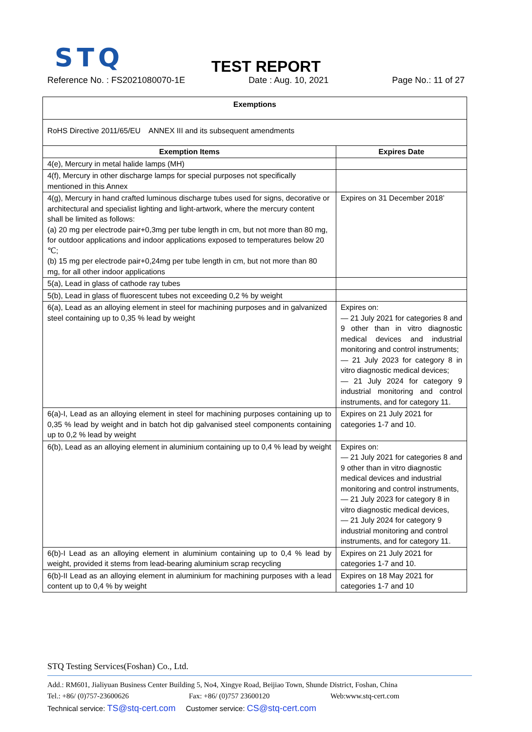STQ
TEST REPORT
Reference No. : FS2021080070-1E Date : Aug. 10, 2021 Page No.: 11 of 27
| Exemptions | |
| --- | --- |
| RoHS Directive 2011/65/EU ANNEX III and its subsequent amendments | |
| Exemption Items | Expires Date |
| 4(e), Mercury in metal halide lamps (MH) | |
| 4(f), Mercury in other discharge lamps for special purposes not specifically mentioned in this Annex | |
| 4(g), Mercury in hand crafted luminous discharge tubes used for signs, decorative or architectural and specialist lighting and light-artwork, where the mercury content shall be limited as follows: (a) 20 mg per electrode pair+0,3mg per tube length in cm, but not more than 80 mg, for outdoor applications and indoor applications exposed to temperatures below 20 ℃; (b) 15 mg per electrode pair+0,24mg per tube length in cm, but not more than 80 mg, for all other indoor applications | Expires on 31 December 2018’ |
| 5(a), Lead in glass of cathode ray tubes | |
| 5(b), Lead in glass of fluorescent tubes not exceeding 0,2 % by weight | |
| 6(a), Lead as an alloying element in steel for machining purposes and in galvanized steel containing up to 0,35 % lead by weight | Expires on: — 21 July 2021 for categories 8 and 9 other than in vitro diagnostic medical devices and industrial monitoring and control instruments; — 21 July 2023 for category 8 in vitro diagnostic medical devices; — 21 July 2024 for category 9 industrial monitoring and control instruments, and for category 11. |
| 6(a)-I, Lead as an alloying element in steel for machining purposes containing up to 0,35 % lead by weight and in batch hot dip galvanised steel components containing up to 0,2 % lead by weight | Expires on 21 July 2021 for categories 1-7 and 10. |
| 6(b), Lead as an alloying element in aluminium containing up to 0,4 % lead by weight | Expires on: — 21 July 2021 for categories 8 and 9 other than in vitro diagnostic medical devices and industrial monitoring and control instruments, — 21 July 2023 for category 8 in vitro diagnostic medical devices, — 21 July 2024 for category 9 industrial monitoring and control instruments, and for category 11. |
| 6(b)-I Lead as an alloying element in aluminium containing up to 0,4 % lead by weight, provided it stems from lead-bearing aluminium scrap recycling | Expires on 21 July 2021 for categories 1-7 and 10. |
| 6(b)-II Lead as an alloying element in aluminium for machining purposes with a lead content up to 0,4 % by weight | Expires on 18 May 2021 for categories 1-7 and 10 |
STQ Testing Services(Foshan) Co., Ltd.
Add.: RM601, Jialiyuan Business Center Building 5, No4, Xingye Road, Beijiao Town, Shunde District, Foshan, China
Tel.: +86/ (0)757-23600626 Fax: +86/ (0)757 23600120 Web:www.stq-cert.com
Technical service: TS@stq-cert.com Customer service: CS@stq-cert.com